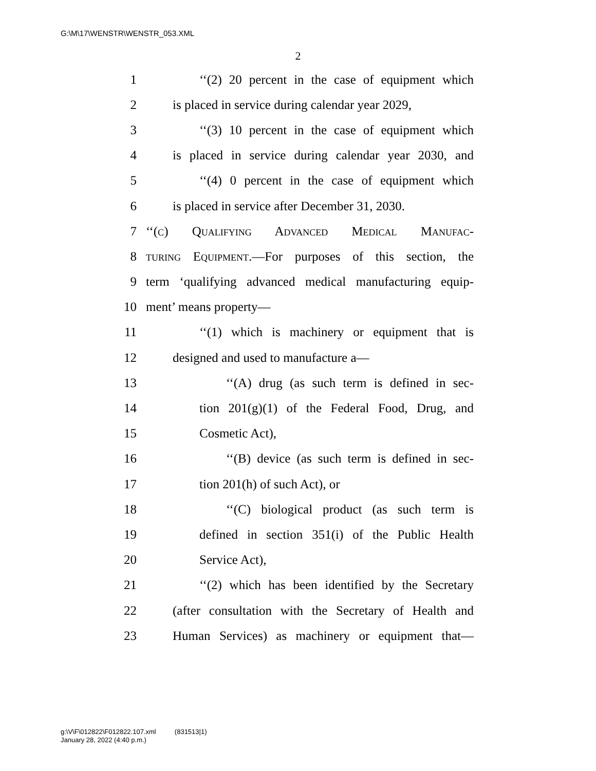G:\M\17\WENSTR\WENSTR_053.XML
2
1 ‘‘(2) 20 percent in the case of equipment which
2 is placed in service during calendar year 2029,
3 ‘‘(3) 10 percent in the case of equipment which
4 is placed in service during calendar year 2030, and
5 ‘‘(4) 0 percent in the case of equipment which
6 is placed in service after December 31, 2030.
7 ‘‘(c) Qualifying Advanced Medical Manufac-
8 turing Equipment.—For purposes of this section, the
9 term ‘qualifying advanced medical manufacturing equip-
10 ment’ means property—
11 ‘‘(1) which is machinery or equipment that is
12 designed and used to manufacture a—
13 ‘‘(A) drug (as such term is defined in sec-
14 tion 201(g)(1) of the Federal Food, Drug, and
15 Cosmetic Act),
16 ‘‘(B) device (as such term is defined in sec-
17 tion 201(h) of such Act), or
18 ‘‘(C) biological product (as such term is
19 defined in section 351(i) of the Public Health
20 Service Act),
21 ‘‘(2) which has been identified by the Secretary
22 (after consultation with the Secretary of Health and
23 Human Services) as machinery or equipment that—
g:\V\F\012822\F012822.107.xml (831513|1)
January 28, 2022 (4:40 p.m.)